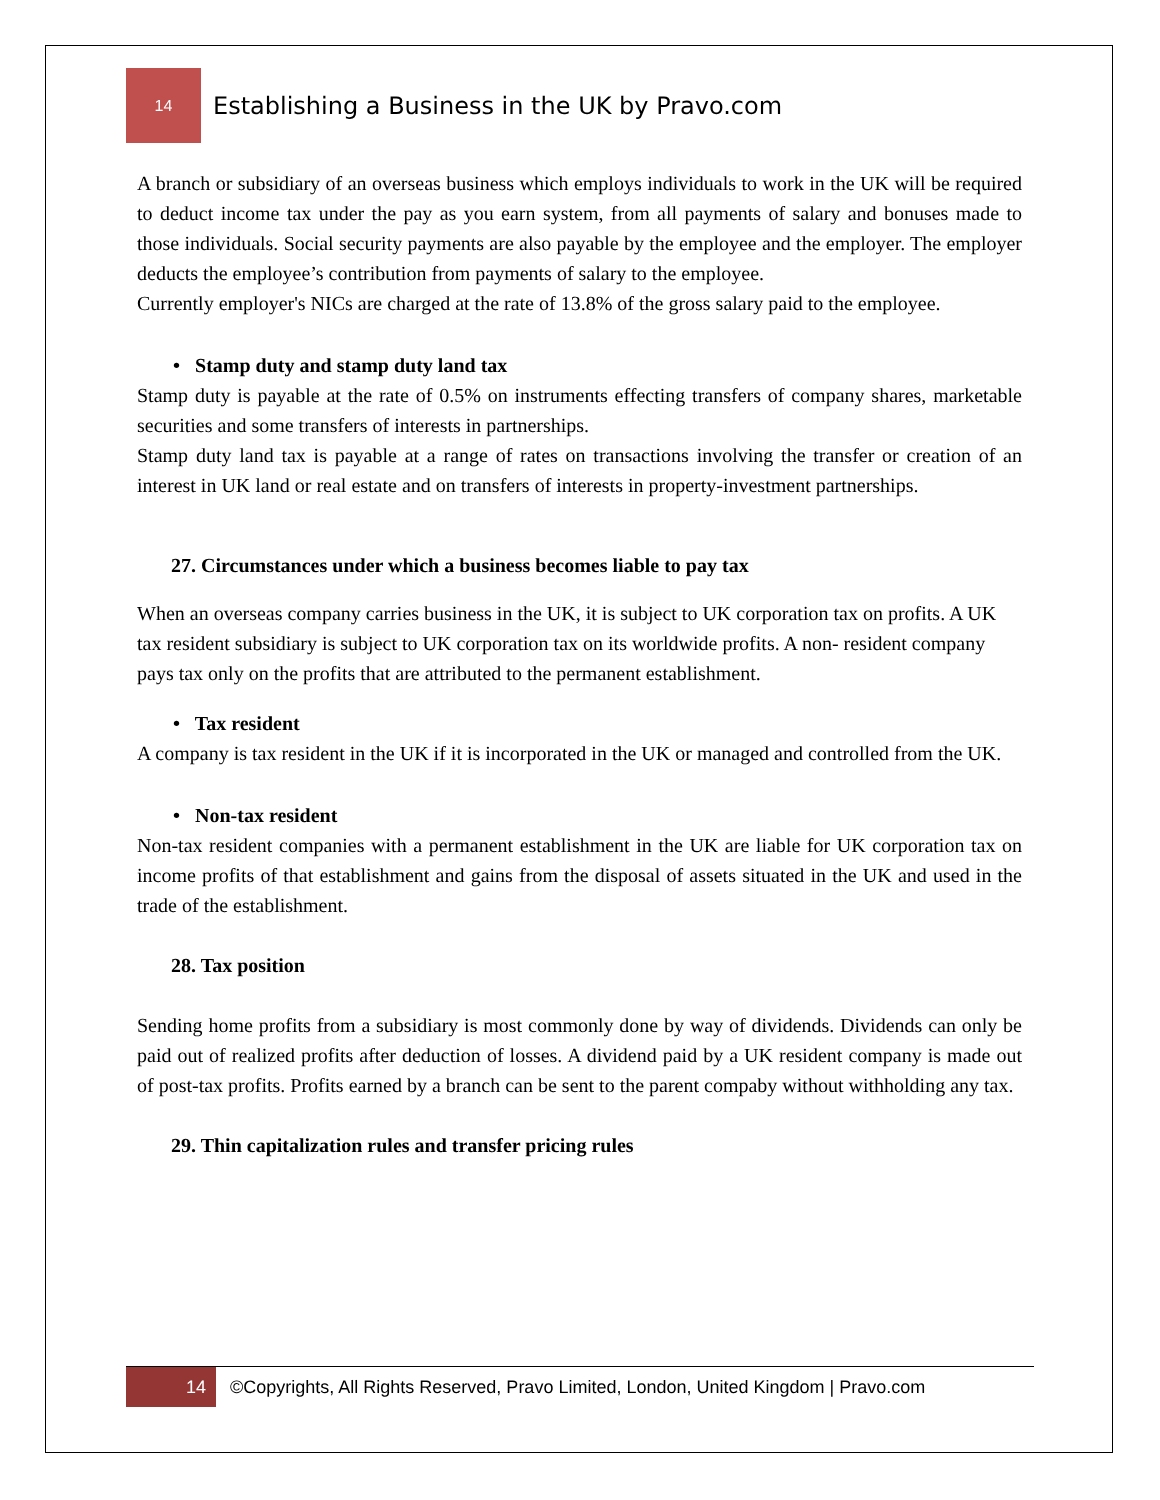14
Establishing a Business in the UK by Pravo.com
A branch or subsidiary of an overseas business which employs individuals to work in the UK will be required to deduct income tax under the pay as you earn system, from all payments of salary and bonuses made to those individuals. Social security payments are also payable by the employee and the employer. The employer deducts the employee’s contribution from payments of salary to the employee.
Currently employer's NICs are charged at the rate of 13.8% of the gross salary paid to the employee.
• Stamp duty and stamp duty land tax
Stamp duty is payable at the rate of 0.5% on instruments effecting transfers of company shares, marketable securities and some transfers of interests in partnerships.
Stamp duty land tax is payable at a range of rates on transactions involving the transfer or creation of an interest in UK land or real estate and on transfers of interests in property-investment partnerships.
27. Circumstances under which a business becomes liable to pay tax
When an overseas company carries business in the UK, it is subject to UK corporation tax on profits. A UK tax resident subsidiary is subject to UK corporation tax on its worldwide profits. A non- resident company pays tax only on the profits that are attributed to the permanent establishment.
• Tax resident
A company is tax resident in the UK if it is incorporated in the UK or managed and controlled from the UK.
• Non-tax resident
Non-tax resident companies with a permanent establishment in the UK are liable for UK corporation tax on income profits of that establishment and gains from the disposal of assets situated in the UK and used in the trade of the establishment.
28. Tax position
Sending home profits from a subsidiary is most commonly done by way of dividends. Dividends can only be paid out of realized profits after deduction of losses. A dividend paid by a UK resident company is made out of post-tax profits. Profits earned by a branch can be sent to the parent compaby without withholding any tax.
29. Thin capitalization rules and transfer pricing rules
14
©Copyrights, All Rights Reserved, Pravo Limited, London, United Kingdom | Pravo.com